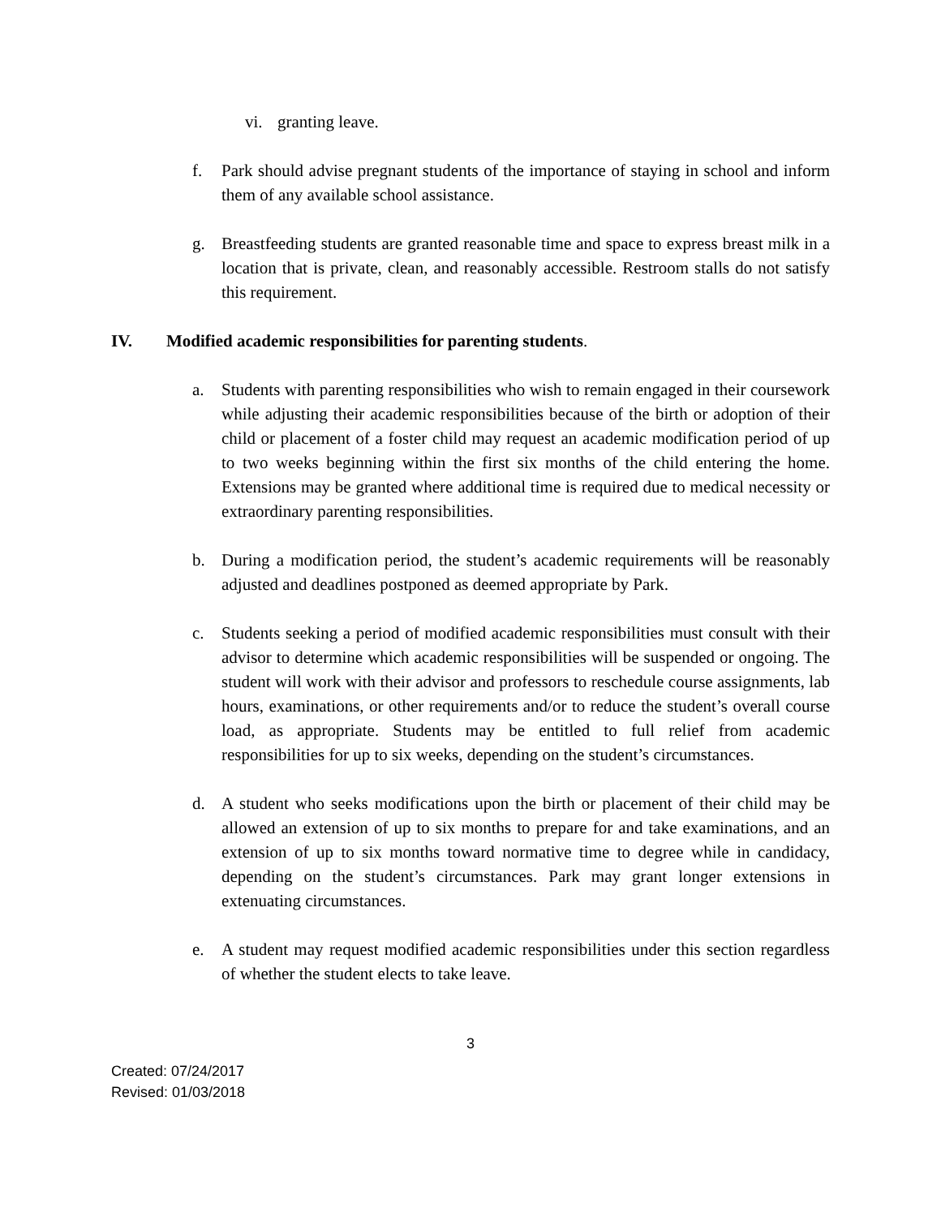vi. granting leave.
f. Park should advise pregnant students of the importance of staying in school and inform them of any available school assistance.
g. Breastfeeding students are granted reasonable time and space to express breast milk in a location that is private, clean, and reasonably accessible. Restroom stalls do not satisfy this requirement.
IV. Modified academic responsibilities for parenting students.
a. Students with parenting responsibilities who wish to remain engaged in their coursework while adjusting their academic responsibilities because of the birth or adoption of their child or placement of a foster child may request an academic modification period of up to two weeks beginning within the first six months of the child entering the home. Extensions may be granted where additional time is required due to medical necessity or extraordinary parenting responsibilities.
b. During a modification period, the student’s academic requirements will be reasonably adjusted and deadlines postponed as deemed appropriate by Park.
c. Students seeking a period of modified academic responsibilities must consult with their advisor to determine which academic responsibilities will be suspended or ongoing. The student will work with their advisor and professors to reschedule course assignments, lab hours, examinations, or other requirements and/or to reduce the student’s overall course load, as appropriate. Students may be entitled to full relief from academic responsibilities for up to six weeks, depending on the student’s circumstances.
d. A student who seeks modifications upon the birth or placement of their child may be allowed an extension of up to six months to prepare for and take examinations, and an extension of up to six months toward normative time to degree while in candidacy, depending on the student’s circumstances. Park may grant longer extensions in extenuating circumstances.
e. A student may request modified academic responsibilities under this section regardless of whether the student elects to take leave.
3
Created: 07/24/2017
Revised: 01/03/2018